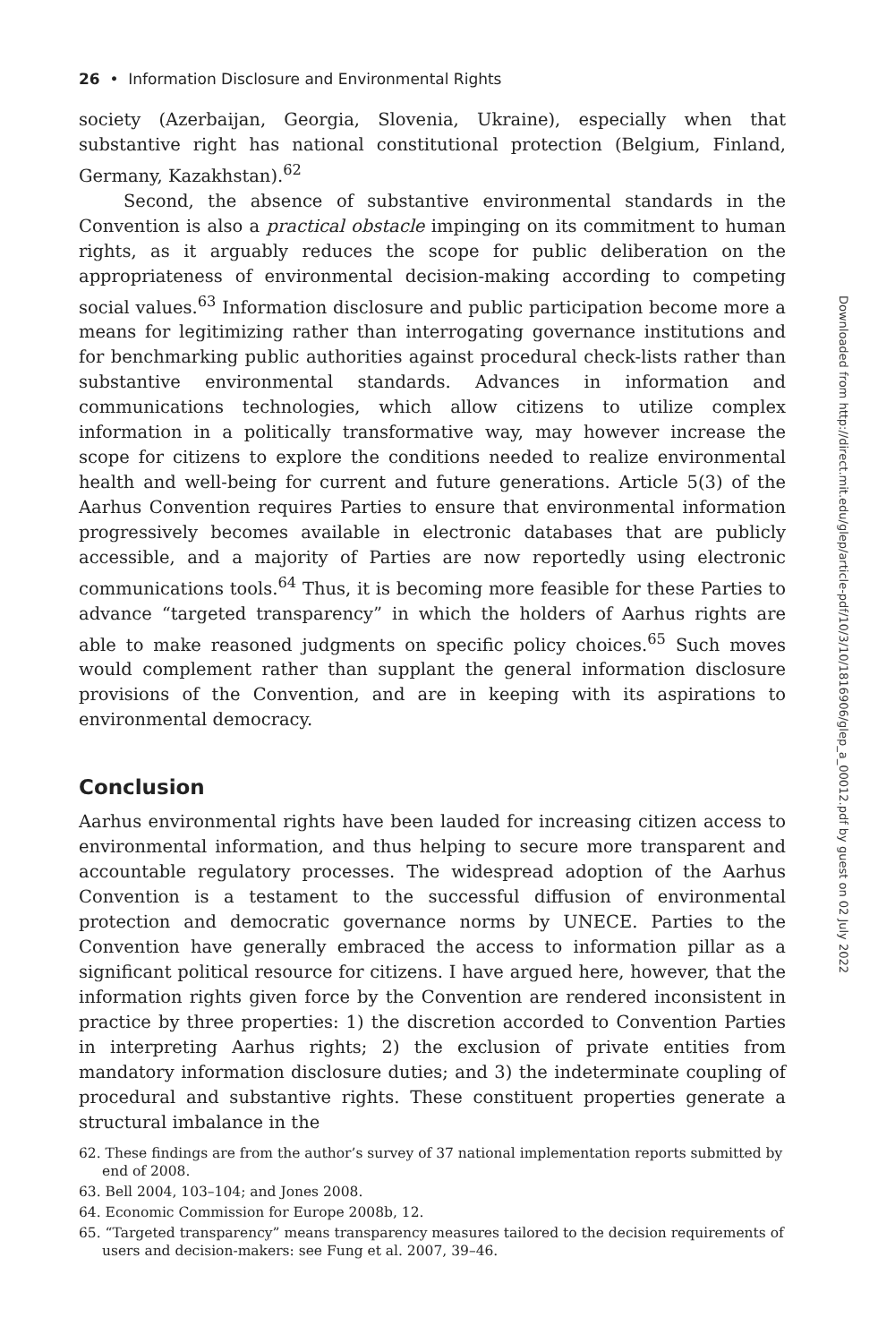26 • Information Disclosure and Environmental Rights
society (Azerbaijan, Georgia, Slovenia, Ukraine), especially when that substantive right has national constitutional protection (Belgium, Finland, Germany, Kazakhstan).<sup>62</sup>
Second, the absence of substantive environmental standards in the Convention is also a practical obstacle impinging on its commitment to human rights, as it arguably reduces the scope for public deliberation on the appropriateness of environmental decision-making according to competing social values.<sup>63</sup> Information disclosure and public participation become more a means for legitimizing rather than interrogating governance institutions and for benchmarking public authorities against procedural check-lists rather than substantive environmental standards. Advances in information and communications technologies, which allow citizens to utilize complex information in a politically transformative way, may however increase the scope for citizens to explore the conditions needed to realize environmental health and well-being for current and future generations. Article 5(3) of the Aarhus Convention requires Parties to ensure that environmental information progressively becomes available in electronic databases that are publicly accessible, and a majority of Parties are now reportedly using electronic communications tools.<sup>64</sup> Thus, it is becoming more feasible for these Parties to advance “targeted transparency” in which the holders of Aarhus rights are able to make reasoned judgments on specific policy choices.<sup>65</sup> Such moves would complement rather than supplant the general information disclosure provisions of the Convention, and are in keeping with its aspirations to environmental democracy.
Conclusion
Aarhus environmental rights have been lauded for increasing citizen access to environmental information, and thus helping to secure more transparent and accountable regulatory processes. The widespread adoption of the Aarhus Convention is a testament to the successful diffusion of environmental protection and democratic governance norms by UNECE. Parties to the Convention have generally embraced the access to information pillar as a significant political resource for citizens. I have argued here, however, that the information rights given force by the Convention are rendered inconsistent in practice by three properties: 1) the discretion accorded to Convention Parties in interpreting Aarhus rights; 2) the exclusion of private entities from mandatory information disclosure duties; and 3) the indeterminate coupling of procedural and substantive rights. These constituent properties generate a structural imbalance in the
62. These findings are from the author’s survey of 37 national implementation reports submitted by end of 2008.
63. Bell 2004, 103–104; and Jones 2008.
64. Economic Commission for Europe 2008b, 12.
65. “Targeted transparency” means transparency measures tailored to the decision requirements of users and decision-makers: see Fung et al. 2007, 39–46.
Downloaded from http://direct.mit.edu/glep/article-pdf/10/3/10/1816906/glep_a_00012.pdf by guest on 02 July 2022